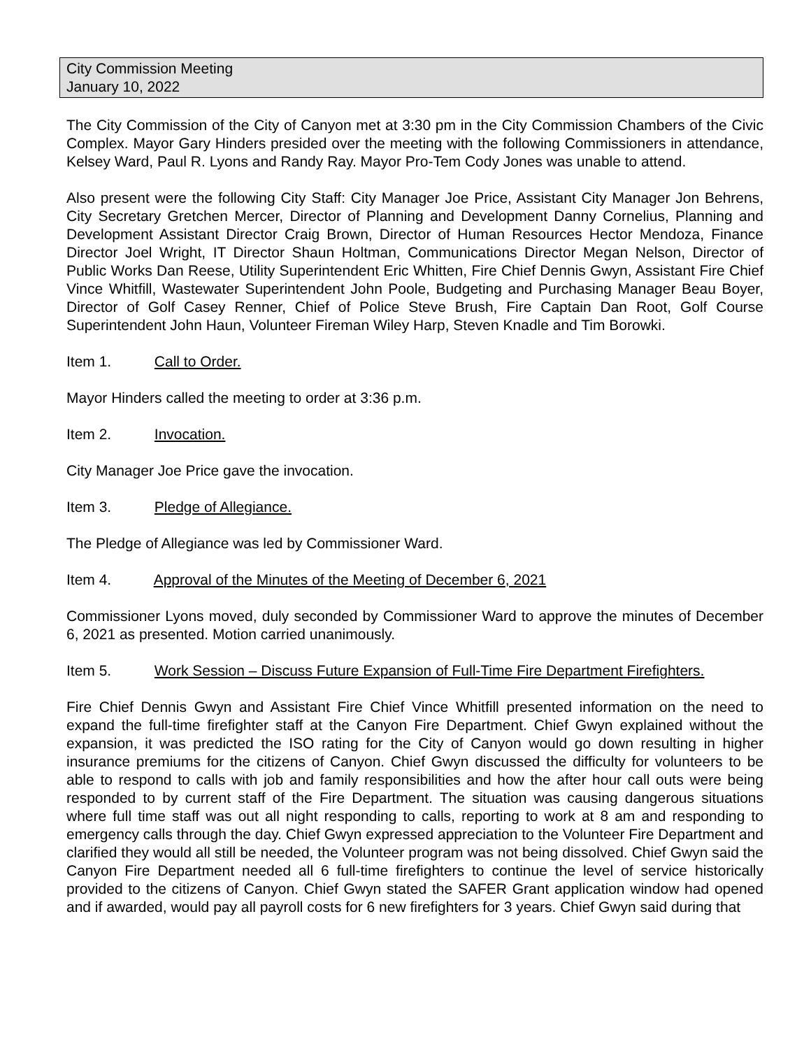City Commission Meeting
January 10, 2022
The City Commission of the City of Canyon met at 3:30 pm in the City Commission Chambers of the Civic Complex. Mayor Gary Hinders presided over the meeting with the following Commissioners in attendance, Kelsey Ward, Paul R. Lyons and Randy Ray. Mayor Pro-Tem Cody Jones was unable to attend.
Also present were the following City Staff: City Manager Joe Price, Assistant City Manager Jon Behrens, City Secretary Gretchen Mercer, Director of Planning and Development Danny Cornelius, Planning and Development Assistant Director Craig Brown, Director of Human Resources Hector Mendoza, Finance Director Joel Wright, IT Director Shaun Holtman, Communications Director Megan Nelson, Director of Public Works Dan Reese, Utility Superintendent Eric Whitten, Fire Chief Dennis Gwyn, Assistant Fire Chief Vince Whitfill, Wastewater Superintendent John Poole, Budgeting and Purchasing Manager Beau Boyer, Director of Golf Casey Renner, Chief of Police Steve Brush, Fire Captain Dan Root, Golf Course Superintendent John Haun, Volunteer Fireman Wiley Harp, Steven Knadle and Tim Borowki.
Item 1. Call to Order.
Mayor Hinders called the meeting to order at 3:36 p.m.
Item 2. Invocation.
City Manager Joe Price gave the invocation.
Item 3. Pledge of Allegiance.
The Pledge of Allegiance was led by Commissioner Ward.
Item 4. Approval of the Minutes of the Meeting of December 6, 2021
Commissioner Lyons moved, duly seconded by Commissioner Ward to approve the minutes of December 6, 2021 as presented. Motion carried unanimously.
Item 5. Work Session – Discuss Future Expansion of Full-Time Fire Department Firefighters.
Fire Chief Dennis Gwyn and Assistant Fire Chief Vince Whitfill presented information on the need to expand the full-time firefighter staff at the Canyon Fire Department. Chief Gwyn explained without the expansion, it was predicted the ISO rating for the City of Canyon would go down resulting in higher insurance premiums for the citizens of Canyon. Chief Gwyn discussed the difficulty for volunteers to be able to respond to calls with job and family responsibilities and how the after hour call outs were being responded to by current staff of the Fire Department. The situation was causing dangerous situations where full time staff was out all night responding to calls, reporting to work at 8 am and responding to emergency calls through the day. Chief Gwyn expressed appreciation to the Volunteer Fire Department and clarified they would all still be needed, the Volunteer program was not being dissolved. Chief Gwyn said the Canyon Fire Department needed all 6 full-time firefighters to continue the level of service historically provided to the citizens of Canyon. Chief Gwyn stated the SAFER Grant application window had opened and if awarded, would pay all payroll costs for 6 new firefighters for 3 years. Chief Gwyn said during that